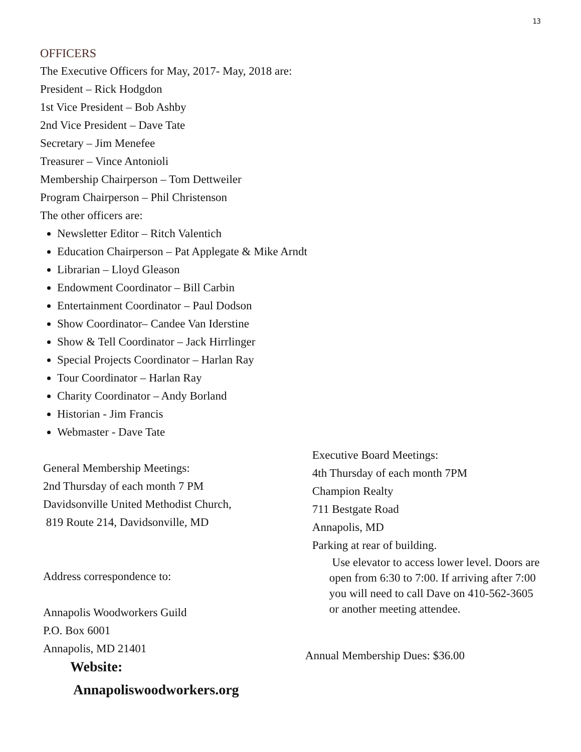13
OFFICERS
The Executive Officers for May, 2017- May, 2018 are:
President – Rick Hodgdon
1st Vice President – Bob Ashby
2nd Vice President – Dave Tate
Secretary – Jim Menefee
Treasurer – Vince Antonioli
Membership Chairperson – Tom Dettweiler
Program Chairperson – Phil Christenson
The other officers are:
Newsletter Editor – Ritch Valentich
Education Chairperson – Pat Applegate & Mike Arndt
Librarian – Lloyd Gleason
Endowment Coordinator – Bill Carbin
Entertainment Coordinator – Paul Dodson
Show Coordinator– Candee Van Iderstine
Show & Tell Coordinator – Jack Hirrlinger
Special Projects Coordinator – Harlan Ray
Tour Coordinator – Harlan Ray
Charity Coordinator – Andy Borland
Historian - Jim Francis
Webmaster - Dave Tate
General Membership Meetings:
2nd Thursday of each month 7 PM
Davidsonville United Methodist Church,
819 Route 214, Davidsonville, MD
Address correspondence to:
Annapolis Woodworkers Guild
P.O. Box 6001
Annapolis, MD 21401
Website:
Annapoliswoodworkers.org
Executive Board Meetings:
4th Thursday of each month 7PM
Champion Realty
711 Bestgate Road
Annapolis, MD
Parking at rear of building.
Use elevator to access lower level. Doors are open from 6:30 to 7:00. If arriving after 7:00 you will need to call Dave on 410-562-3605 or another meeting attendee.
Annual Membership Dues: $36.00